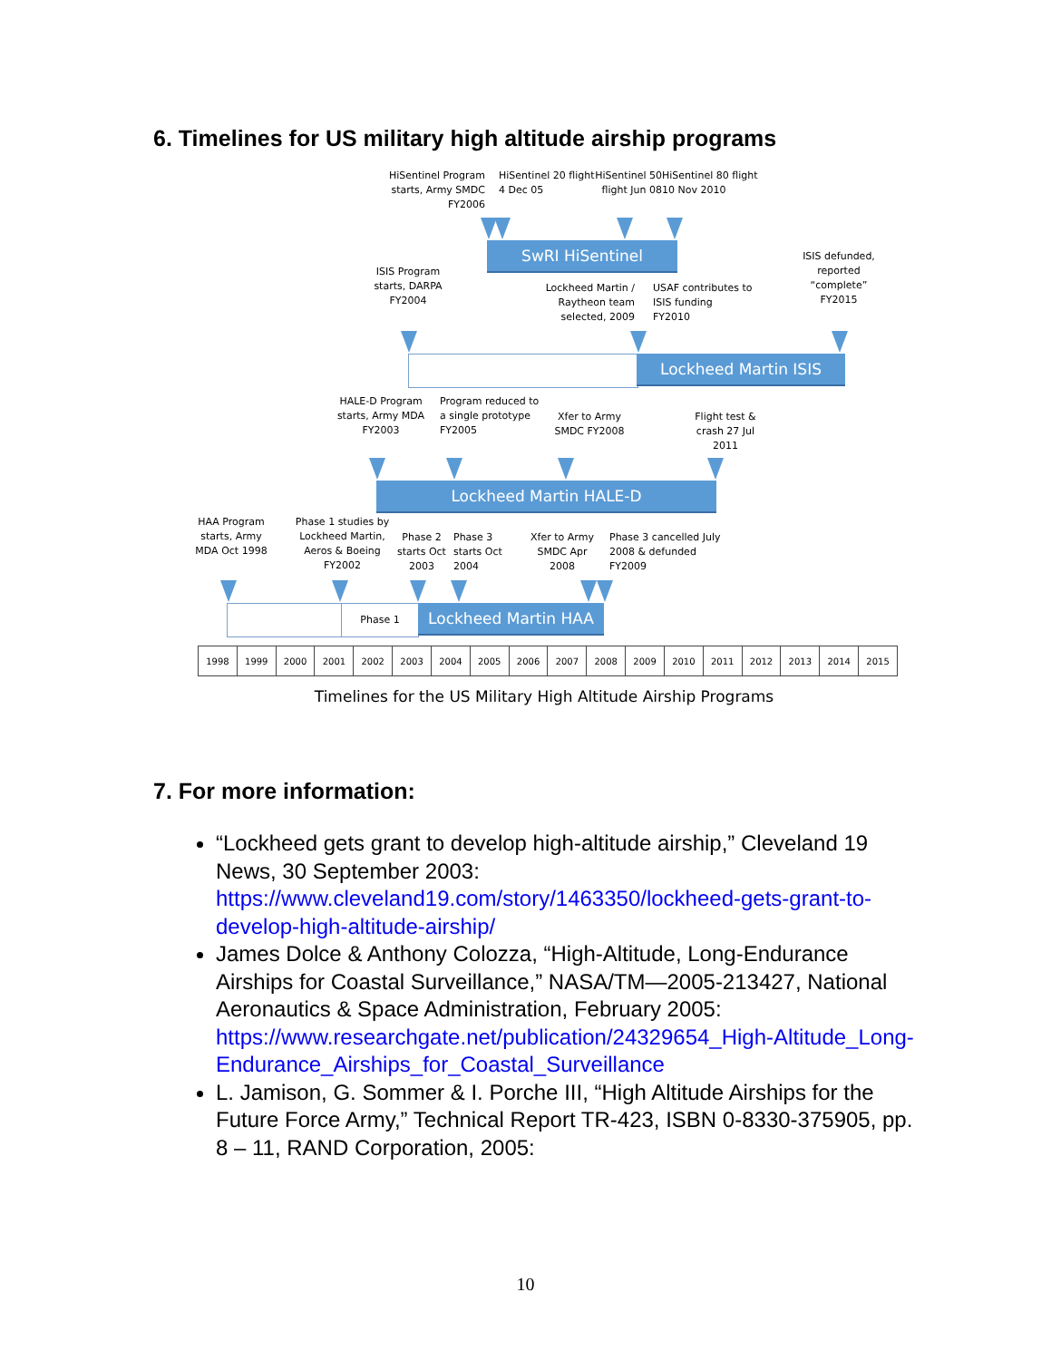6. Timelines for US military high altitude airship programs
HiSentinel Program starts, Army SMDC FY2006
HiSentinel 20 flight 4 Dec 05
HiSentinel 50 flight Jun 08
HiSentinel 80 flight 10 Nov 2010
SwRI HiSentinel
ISIS Program starts, DARPA FY2004
Lockheed Martin / Raytheon team selected, 2009
USAF contributes to ISIS funding FY2010
ISIS defunded, reported “complete” FY2015
Lockheed Martin ISIS
HALE-D Program starts, Army MDA FY2003
Program reduced to a single prototype FY2005
Xfer to Army SMDC FY2008
Flight test & crash 27 Jul 2011
Lockheed Martin HALE-D
HAA Program starts, Army MDA Oct 1998
Phase 1 studies by Lockheed Martin, Aeros & Boeing FY2002
Phase 2 starts Oct 2003
Phase 3 starts Oct 2004
Xfer to Army SMDC Apr 2008
Phase 3 cancelled July 2008 & defunded FY2009
Phase 1 Lockheed Martin HAA
| 1998 | 1999 | 2000 | 2001 | 2002 | 2003 | 2004 | 2005 | 2006 | 2007 | 2008 | 2009 | 2010 | 2011 | 2012 | 2013 | 2014 | 2015 |
Timelines for the US Military High Altitude Airship Programs
7. For more information:
“Lockheed gets grant to develop high-altitude airship,” Cleveland 19 News, 30 September 2003: https://www.cleveland19.com/story/1463350/lockheed-gets-grant-to-develop-high-altitude-airship/
James Dolce & Anthony Colozza, “High-Altitude, Long-Endurance Airships for Coastal Surveillance,” NASA/TM—2005-213427, National Aeronautics & Space Administration, February 2005: https://www.researchgate.net/publication/24329654_High-Altitude_Long-Endurance_Airships_for_Coastal_Surveillance
L. Jamison, G. Sommer & I. Porche III, “High Altitude Airships for the Future Force Army,” Technical Report TR-423, ISBN 0-8330-375905, pp. 8 – 11, RAND Corporation, 2005:
10